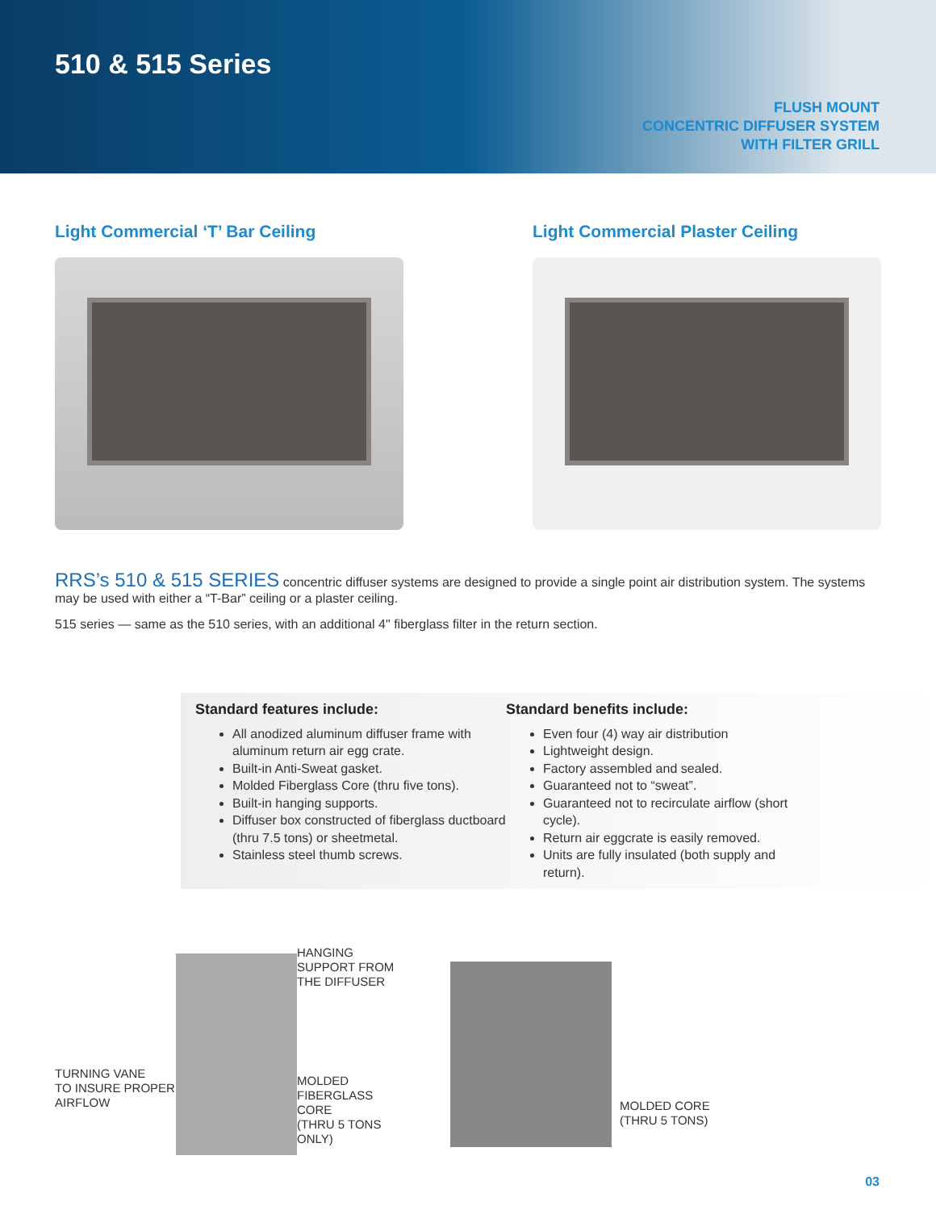510 & 515 Series
FLUSH MOUNT
CONCENTRIC DIFFUSER SYSTEM
WITH FILTER GRILL
Light Commercial ‘T’ Bar Ceiling Light Commercial Plaster Ceiling
RRS’s 510 & 515 SERIES concentric diffuser systems are designed to provide a single point air distribution system. The systems may be used with either a “T-Bar” ceiling or a plaster ceiling.
515 series — same as the 510 series, with an additional 4" fiberglass filter in the return section.
Standard features include:
All anodized aluminum diffuser frame with aluminum return air egg crate.
Built-in Anti-Sweat gasket.
Molded Fiberglass Core (thru five tons).
Built-in hanging supports.
Diffuser box constructed of fiberglass ductboard (thru 7.5 tons) or sheetmetal.
Stainless steel thumb screws.
Standard benefits include:
Even four (4) way air distribution
Lightweight design.
Factory assembled and sealed.
Guaranteed not to “sweat”.
Guaranteed not to recirculate airflow (short cycle).
Return air eggcrate is easily removed.
Units are fully insulated (both supply and return).
TURNING VANE
TO INSURE PROPER
AIRFLOW
HANGING
SUPPORT FROM
THE DIFFUSER
MOLDED
FIBERGLASS CORE
(THRU 5 TONS ONLY)
MOLDED CORE
(THRU 5 TONS)
03